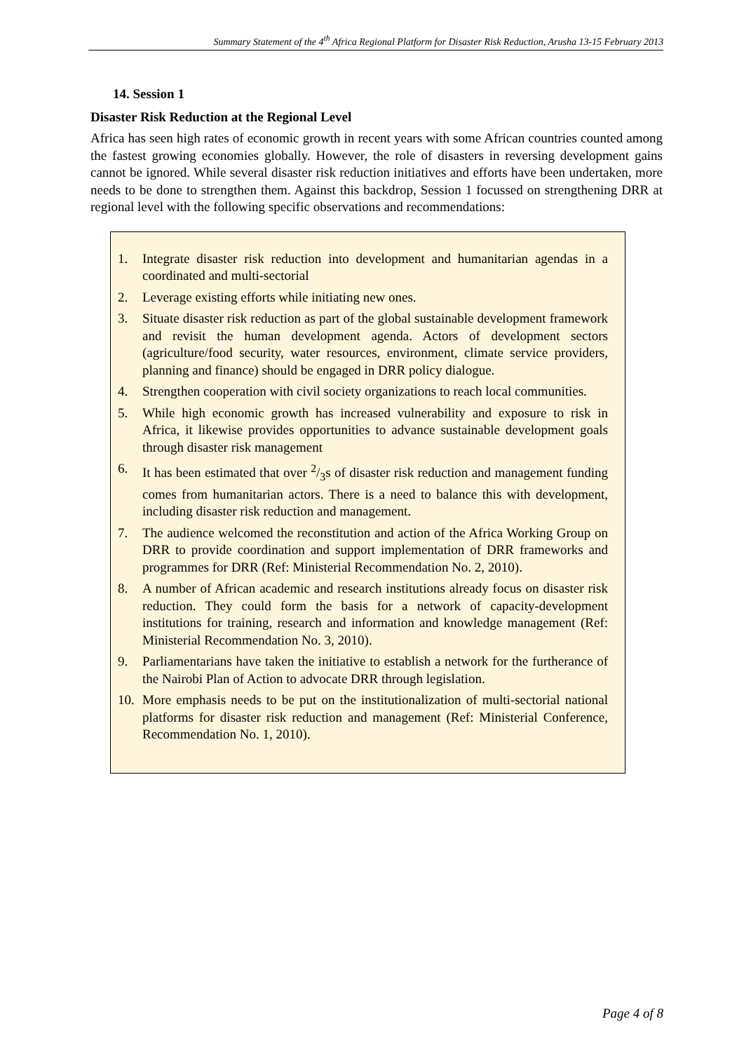Summary Statement of the 4<sup>th</sup> Africa Regional Platform for Disaster Risk Reduction, Arusha 13-15 February 2013
14. Session 1
Disaster Risk Reduction at the Regional Level
Africa has seen high rates of economic growth in recent years with some African countries counted among the fastest growing economies globally. However, the role of disasters in reversing development gains cannot be ignored. While several disaster risk reduction initiatives and efforts have been undertaken, more needs to be done to strengthen them. Against this backdrop, Session 1 focussed on strengthening DRR at regional level with the following specific observations and recommendations:
1. Integrate disaster risk reduction into development and humanitarian agendas in a coordinated and multi-sectorial
2. Leverage existing efforts while initiating new ones.
3. Situate disaster risk reduction as part of the global sustainable development framework and revisit the human development agenda. Actors of development sectors (agriculture/food security, water resources, environment, climate service providers, planning and finance) should be engaged in DRR policy dialogue.
4. Strengthen cooperation with civil society organizations to reach local communities.
5. While high economic growth has increased vulnerability and exposure to risk in Africa, it likewise provides opportunities to advance sustainable development goals through disaster risk management
6. It has been estimated that over 2/3s of disaster risk reduction and management funding comes from humanitarian actors. There is a need to balance this with development, including disaster risk reduction and management.
7. The audience welcomed the reconstitution and action of the Africa Working Group on DRR to provide coordination and support implementation of DRR frameworks and programmes for DRR (Ref: Ministerial Recommendation No. 2, 2010).
8. A number of African academic and research institutions already focus on disaster risk reduction. They could form the basis for a network of capacity-development institutions for training, research and information and knowledge management (Ref: Ministerial Recommendation No. 3, 2010).
9. Parliamentarians have taken the initiative to establish a network for the furtherance of the Nairobi Plan of Action to advocate DRR through legislation.
10. More emphasis needs to be put on the institutionalization of multi-sectorial national platforms for disaster risk reduction and management (Ref: Ministerial Conference, Recommendation No. 1, 2010).
Page 4 of 8